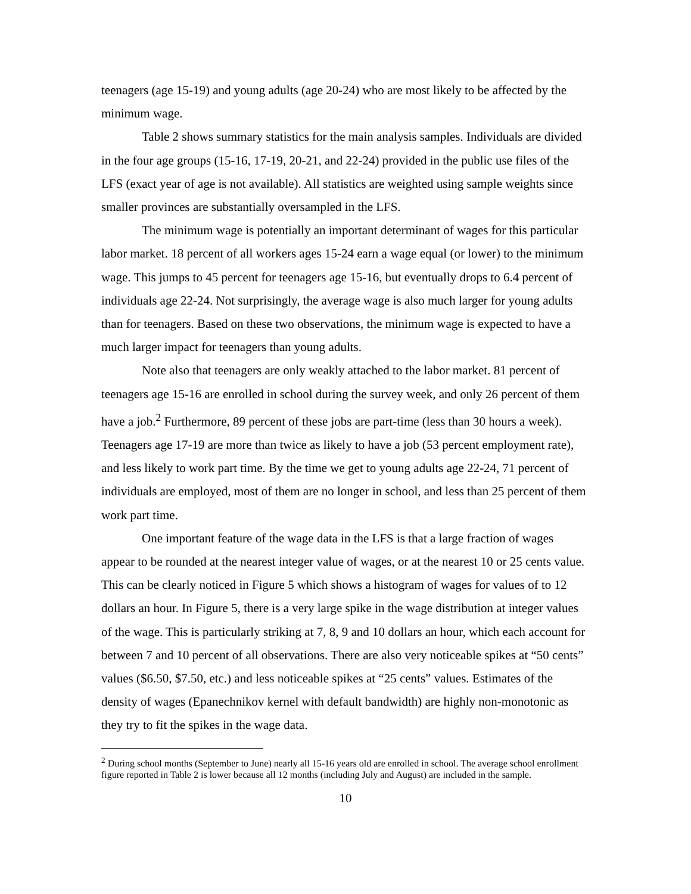teenagers (age 15-19) and young adults (age 20-24) who are most likely to be affected by the minimum wage.
Table 2 shows summary statistics for the main analysis samples. Individuals are divided in the four age groups (15-16, 17-19, 20-21, and 22-24) provided in the public use files of the LFS (exact year of age is not available). All statistics are weighted using sample weights since smaller provinces are substantially oversampled in the LFS.
The minimum wage is potentially an important determinant of wages for this particular labor market. 18 percent of all workers ages 15-24 earn a wage equal (or lower) to the minimum wage. This jumps to 45 percent for teenagers age 15-16, but eventually drops to 6.4 percent of individuals age 22-24. Not surprisingly, the average wage is also much larger for young adults than for teenagers. Based on these two observations, the minimum wage is expected to have a much larger impact for teenagers than young adults.
Note also that teenagers are only weakly attached to the labor market. 81 percent of teenagers age 15-16 are enrolled in school during the survey week, and only 26 percent of them have a job.<sup>2</sup> Furthermore, 89 percent of these jobs are part-time (less than 30 hours a week). Teenagers age 17-19 are more than twice as likely to have a job (53 percent employment rate), and less likely to work part time. By the time we get to young adults age 22-24, 71 percent of individuals are employed, most of them are no longer in school, and less than 25 percent of them work part time.
One important feature of the wage data in the LFS is that a large fraction of wages appear to be rounded at the nearest integer value of wages, or at the nearest 10 or 25 cents value. This can be clearly noticed in Figure 5 which shows a histogram of wages for values of to 12 dollars an hour. In Figure 5, there is a very large spike in the wage distribution at integer values of the wage. This is particularly striking at 7, 8, 9 and 10 dollars an hour, which each account for between 7 and 10 percent of all observations. There are also very noticeable spikes at “50 cents” values ($6.50, $7.50, etc.) and less noticeable spikes at “25 cents” values. Estimates of the density of wages (Epanechnikov kernel with default bandwidth) are highly non-monotonic as they try to fit the spikes in the wage data.
<sup>2</sup> During school months (September to June) nearly all 15-16 years old are enrolled in school. The average school enrollment figure reported in Table 2 is lower because all 12 months (including July and August) are included in the sample.
10